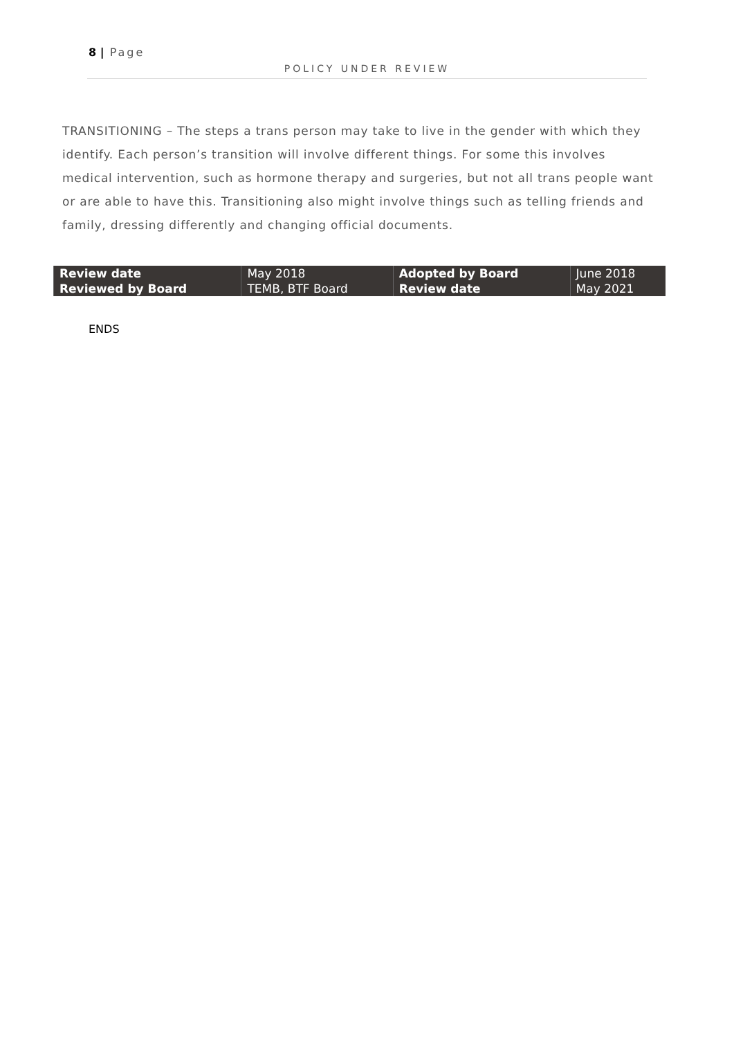8 | Page
POLICY UNDER REVIEW
TRANSITIONING – The steps a trans person may take to live in the gender with which they identify. Each person’s transition will involve different things. For some this involves medical intervention, such as hormone therapy and surgeries, but not all trans people want or are able to have this. Transitioning also might involve things such as telling friends and family, dressing differently and changing official documents.
| Review date | May 2018 | Adopted by Board | June 2018 |
| Reviewed by Board | TEMB, BTF Board | Review date | May 2021 |
ENDS